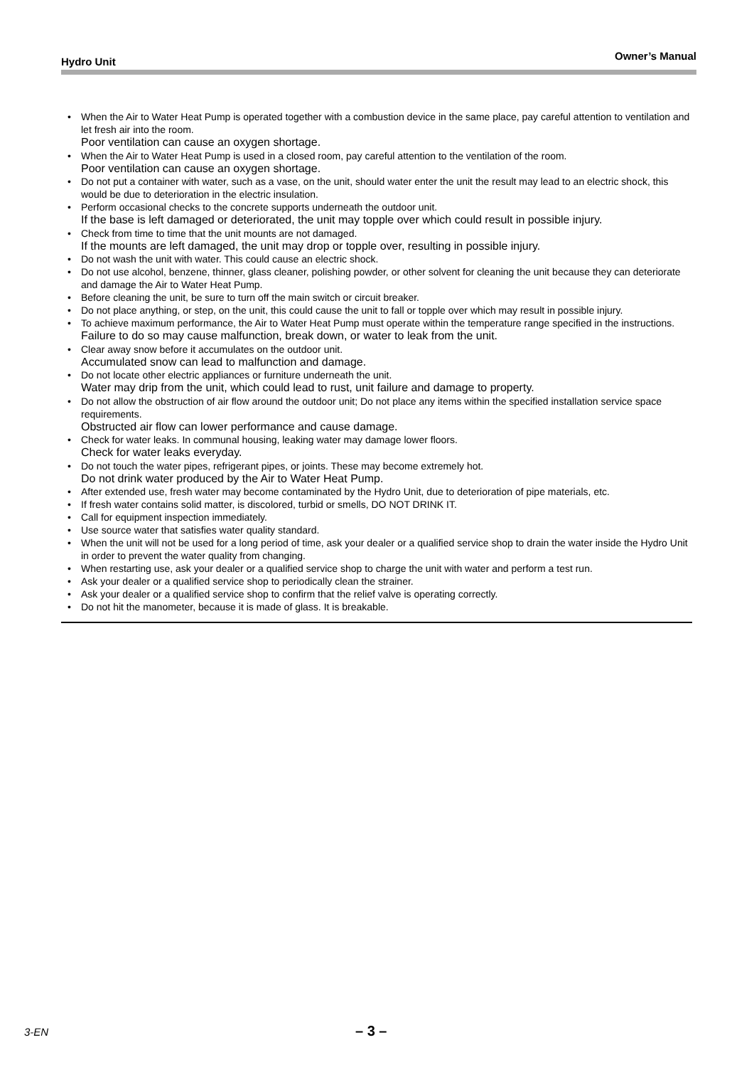Hydro Unit Owner’s Manual
• When the Air to Water Heat Pump is operated together with a combustion device in the same place, pay careful attention to ventilation and let fresh air into the room.
Poor ventilation can cause an oxygen shortage.
• When the Air to Water Heat Pump is used in a closed room, pay careful attention to the ventilation of the room.
Poor ventilation can cause an oxygen shortage.
• Do not put a container with water, such as a vase, on the unit, should water enter the unit the result may lead to an electric shock, this would be due to deterioration in the electric insulation.
• Perform occasional checks to the concrete supports underneath the outdoor unit.
If the base is left damaged or deteriorated, the unit may topple over which could result in possible injury.
• Check from time to time that the unit mounts are not damaged.
If the mounts are left damaged, the unit may drop or topple over, resulting in possible injury.
• Do not wash the unit with water. This could cause an electric shock.
• Do not use alcohol, benzene, thinner, glass cleaner, polishing powder, or other solvent for cleaning the unit because they can deteriorate and damage the Air to Water Heat Pump.
• Before cleaning the unit, be sure to turn off the main switch or circuit breaker.
• Do not place anything, or step, on the unit, this could cause the unit to fall or topple over which may result in possible injury.
• To achieve maximum performance, the Air to Water Heat Pump must operate within the temperature range specified in the instructions.
Failure to do so may cause malfunction, break down, or water to leak from the unit.
• Clear away snow before it accumulates on the outdoor unit.
Accumulated snow can lead to malfunction and damage.
• Do not locate other electric appliances or furniture underneath the unit.
Water may drip from the unit, which could lead to rust, unit failure and damage to property.
• Do not allow the obstruction of air flow around the outdoor unit; Do not place any items within the specified installation service space requirements.
Obstructed air flow can lower performance and cause damage.
• Check for water leaks. In communal housing, leaking water may damage lower floors.
Check for water leaks everyday.
• Do not touch the water pipes, refrigerant pipes, or joints. These may become extremely hot.
Do not drink water produced by the Air to Water Heat Pump.
• After extended use, fresh water may become contaminated by the Hydro Unit, due to deterioration of pipe materials, etc.
• If fresh water contains solid matter, is discolored, turbid or smells, DO NOT DRINK IT.
• Call for equipment inspection immediately.
• Use source water that satisfies water quality standard.
• When the unit will not be used for a long period of time, ask your dealer or a qualified service shop to drain the water inside the Hydro Unit in order to prevent the water quality from changing.
• When restarting use, ask your dealer or a qualified service shop to charge the unit with water and perform a test run.
• Ask your dealer or a qualified service shop to periodically clean the strainer.
• Ask your dealer or a qualified service shop to confirm that the relief valve is operating correctly.
• Do not hit the manometer, because it is made of glass. It is breakable.
3-EN – 3 –